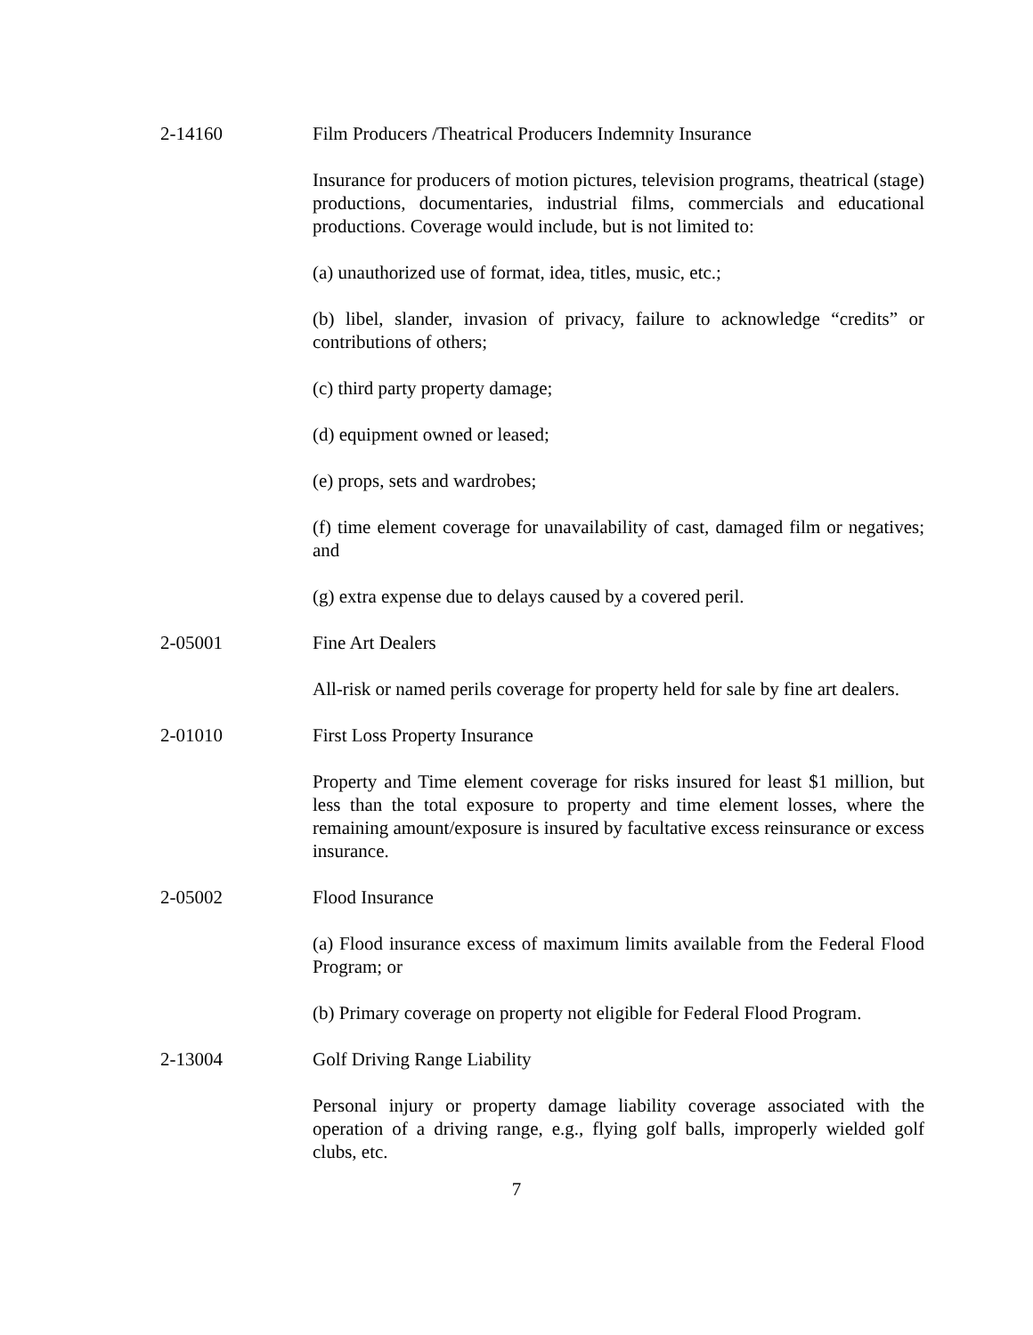2-14160 Film Producers /Theatrical Producers Indemnity Insurance
Insurance for producers of motion pictures, television programs, theatrical (stage) productions, documentaries, industrial films, commercials and educational productions. Coverage would include, but is not limited to:
(a) unauthorized use of format, idea, titles, music, etc.;
(b) libel, slander, invasion of privacy, failure to acknowledge “credits” or contributions of others;
(c) third party property damage;
(d) equipment owned or leased;
(e) props, sets and wardrobes;
(f) time element coverage for unavailability of cast, damaged film or negatives; and
(g) extra expense due to delays caused by a covered peril.
2-05001 Fine Art Dealers
All-risk or named perils coverage for property held for sale by fine art dealers.
2-01010 First Loss Property Insurance
Property and Time element coverage for risks insured for least $1 million, but less than the total exposure to property and time element losses, where the remaining amount/exposure is insured by facultative excess reinsurance or excess insurance.
2-05002 Flood Insurance
(a) Flood insurance excess of maximum limits available from the Federal Flood Program; or
(b) Primary coverage on property not eligible for Federal Flood Program.
2-13004 Golf Driving Range Liability
Personal injury or property damage liability coverage associated with the operation of a driving range, e.g., flying golf balls, improperly wielded golf clubs, etc.
7